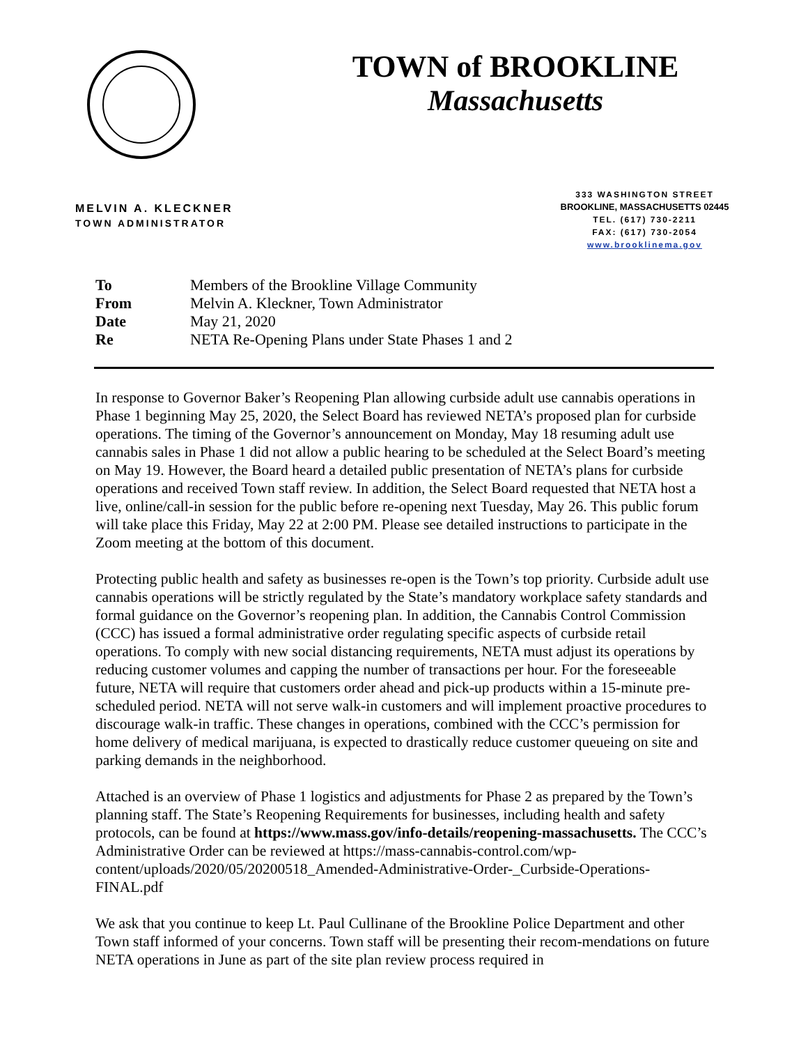TOWN of BROOKLINE
Massachusetts
MELVIN A. KLECKNER
TOWN ADMINISTRATOR
333 WASHINGTON STREET
BROOKLINE, MASSACHUSETTS 02445
TEL. (617) 730-2211
FAX: (617) 730-2054
www.brooklinema.gov
| To | Members of the Brookline Village Community |
| From | Melvin A. Kleckner, Town Administrator |
| Date | May 21, 2020 |
| Re | NETA Re-Opening Plans under State Phases 1 and 2 |
In response to Governor Baker’s Reopening Plan allowing curbside adult use cannabis operations in Phase 1 beginning May 25, 2020, the Select Board has reviewed NETA’s proposed plan for curbside operations. The timing of the Governor’s announcement on Monday, May 18 resuming adult use cannabis sales in Phase 1 did not allow a public hearing to be scheduled at the Select Board’s meeting on May 19. However, the Board heard a detailed public presentation of NETA’s plans for curbside operations and received Town staff review. In addition, the Select Board requested that NETA host a live, online/call-in session for the public before re-opening next Tuesday, May 26. This public forum will take place this Friday, May 22 at 2:00 PM. Please see detailed instructions to participate in the Zoom meeting at the bottom of this document.
Protecting public health and safety as businesses re-open is the Town’s top priority. Curbside adult use cannabis operations will be strictly regulated by the State’s mandatory workplace safety standards and formal guidance on the Governor’s reopening plan. In addition, the Cannabis Control Commission (CCC) has issued a formal administrative order regulating specific aspects of curbside retail operations. To comply with new social distancing requirements, NETA must adjust its operations by reducing customer volumes and capping the number of transactions per hour. For the foreseeable future, NETA will require that customers order ahead and pick-up products within a 15-minute pre-scheduled period. NETA will not serve walk-in customers and will implement proactive procedures to discourage walk-in traffic. These changes in operations, combined with the CCC’s permission for home delivery of medical marijuana, is expected to drastically reduce customer queueing on site and parking demands in the neighborhood.
Attached is an overview of Phase 1 logistics and adjustments for Phase 2 as prepared by the Town’s planning staff. The State’s Reopening Requirements for businesses, including health and safety protocols, can be found at https://www.mass.gov/info-details/reopening-massachusetts. The CCC’s Administrative Order can be reviewed at https://mass-cannabis-control.com/wp-content/uploads/2020/05/20200518_Amended-Administrative-Order-_Curbside-Operations-FINAL.pdf
We ask that you continue to keep Lt. Paul Cullinane of the Brookline Police Department and other Town staff informed of your concerns. Town staff will be presenting their recom-mendations on future NETA operations in June as part of the site plan review process required in